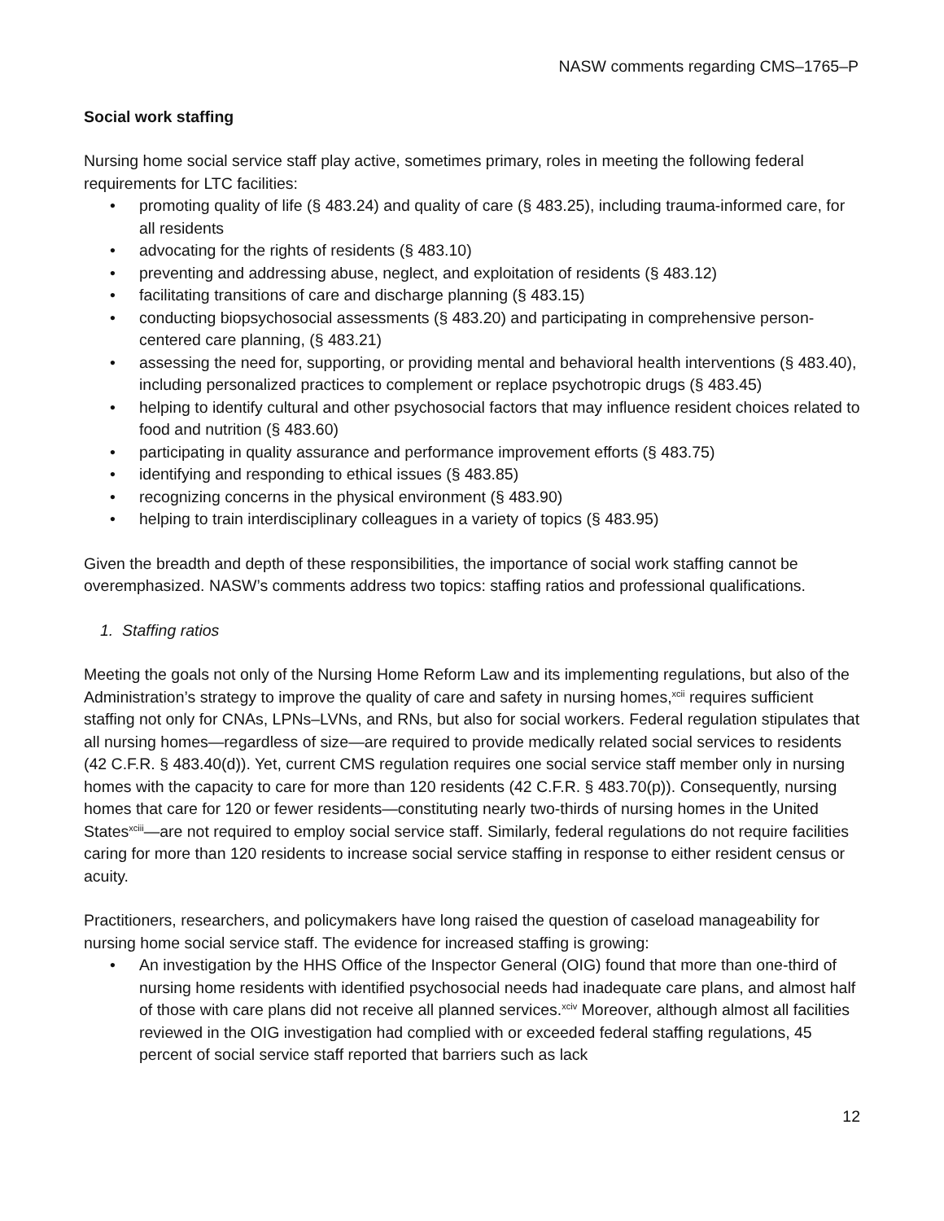NASW comments regarding CMS–1765–P
Social work staffing
Nursing home social service staff play active, sometimes primary, roles in meeting the following federal requirements for LTC facilities:
• promoting quality of life (§ 483.24) and quality of care (§ 483.25), including trauma-informed care, for all residents
• advocating for the rights of residents (§ 483.10)
• preventing and addressing abuse, neglect, and exploitation of residents (§ 483.12)
• facilitating transitions of care and discharge planning (§ 483.15)
• conducting biopsychosocial assessments (§ 483.20) and participating in comprehensive person-centered care planning, (§ 483.21)
• assessing the need for, supporting, or providing mental and behavioral health interventions (§ 483.40), including personalized practices to complement or replace psychotropic drugs (§ 483.45)
• helping to identify cultural and other psychosocial factors that may influence resident choices related to food and nutrition (§ 483.60)
• participating in quality assurance and performance improvement efforts (§ 483.75)
• identifying and responding to ethical issues (§ 483.85)
• recognizing concerns in the physical environment (§ 483.90)
• helping to train interdisciplinary colleagues in a variety of topics (§ 483.95)
Given the breadth and depth of these responsibilities, the importance of social work staffing cannot be overemphasized. NASW’s comments address two topics: staffing ratios and professional qualifications.
1. Staffing ratios
Meeting the goals not only of the Nursing Home Reform Law and its implementing regulations, but also of the Administration’s strategy to improve the quality of care and safety in nursing homes,<sup>xcii</sup> requires sufficient staffing not only for CNAs, LPNs–LVNs, and RNs, but also for social workers. Federal regulation stipulates that all nursing homes—regardless of size—are required to provide medically related social services to residents (42 C.F.R. § 483.40(d)). Yet, current CMS regulation requires one social service staff member only in nursing homes with the capacity to care for more than 120 residents (42 C.F.R. § 483.70(p)). Consequently, nursing homes that care for 120 or fewer residents—constituting nearly two-thirds of nursing homes in the United States<sup>xciii</sup>—are not required to employ social service staff. Similarly, federal regulations do not require facilities caring for more than 120 residents to increase social service staffing in response to either resident census or acuity.
Practitioners, researchers, and policymakers have long raised the question of caseload manageability for nursing home social service staff. The evidence for increased staffing is growing:
• An investigation by the HHS Office of the Inspector General (OIG) found that more than one-third of nursing home residents with identified psychosocial needs had inadequate care plans, and almost half of those with care plans did not receive all planned services.<sup>xciv</sup> Moreover, although almost all facilities reviewed in the OIG investigation had complied with or exceeded federal staffing regulations, 45 percent of social service staff reported that barriers such as lack
12